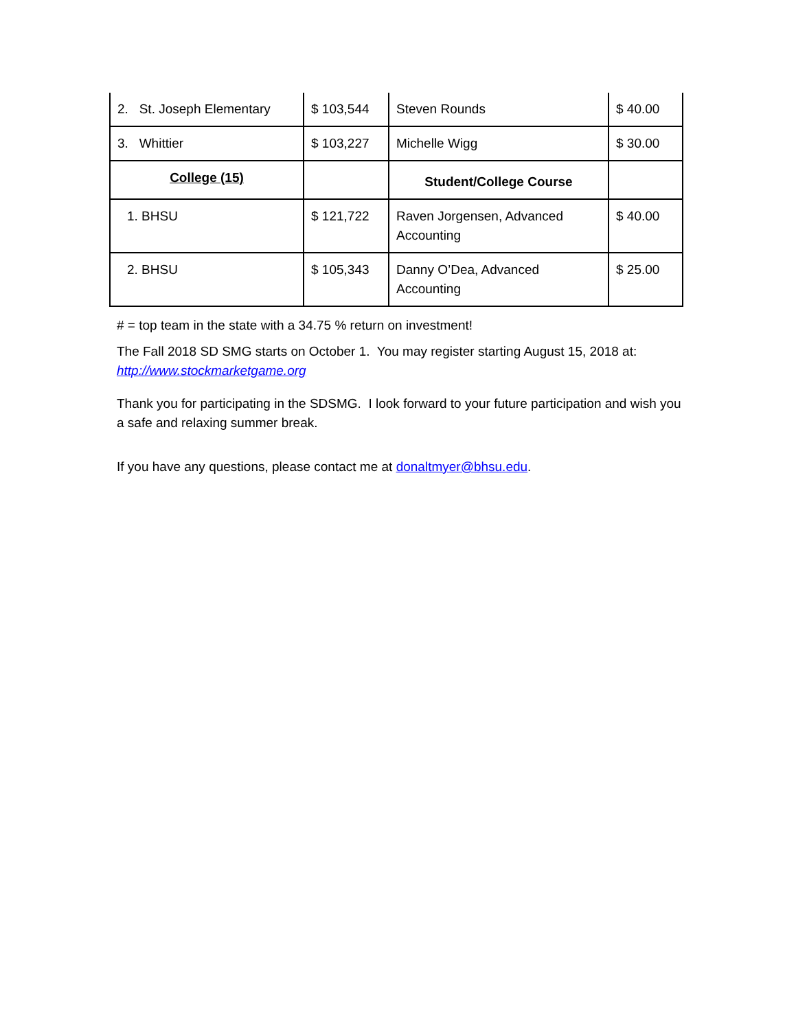| 2. St. Joseph Elementary | $ 103,544 | Steven Rounds | $ 40.00 |
| 3. Whittier | $ 103,227 | Michelle Wigg | $ 30.00 |
| College (15) | | Student/College Course | |
| 1. BHSU | $ 121,722 | Raven Jorgensen, Advanced Accounting | $ 40.00 |
| 2. BHSU | $ 105,343 | Danny O’Dea, Advanced Accounting | $ 25.00 |
# = top team in the state with a 34.75 % return on investment!
The Fall 2018 SD SMG starts on October 1. You may register starting August 15, 2018 at: http://www.stockmarketgame.org
Thank you for participating in the SDSMG. I look forward to your future participation and wish you a safe and relaxing summer break.
If you have any questions, please contact me at donaltmyer@bhsu.edu.